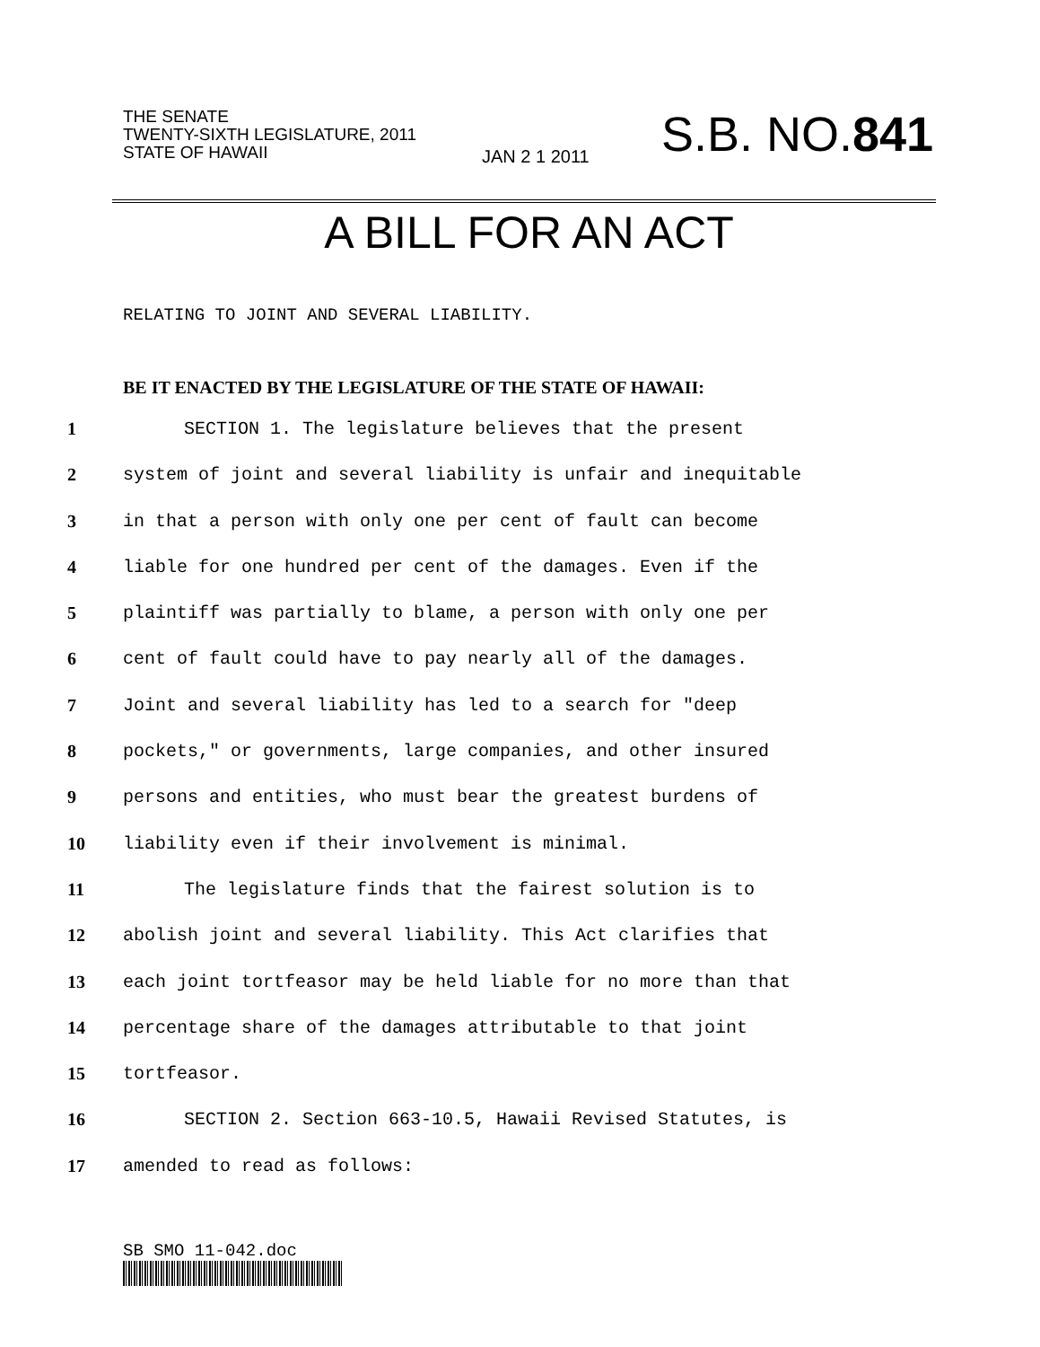THE SENATE
TWENTY-SIXTH LEGISLATURE, 2011
STATE OF HAWAII
JAN 2 1 2011
S.B. NO.841
A BILL FOR AN ACT
RELATING TO JOINT AND SEVERAL LIABILITY.
BE IT ENACTED BY THE LEGISLATURE OF THE STATE OF HAWAII:
1 SECTION 1. The legislature believes that the present
2 system of joint and several liability is unfair and inequitable
3 in that a person with only one per cent of fault can become
4 liable for one hundred per cent of the damages. Even if the
5 plaintiff was partially to blame, a person with only one per
6 cent of fault could have to pay nearly all of the damages.
7 Joint and several liability has led to a search for "deep
8 pockets," or governments, large companies, and other insured
9 persons and entities, who must bear the greatest burdens of
10 liability even if their involvement is minimal.
11 The legislature finds that the fairest solution is to
12 abolish joint and several liability. This Act clarifies that
13 each joint tortfeasor may be held liable for no more than that
14 percentage share of the damages attributable to that joint
15 tortfeasor.
16 SECTION 2. Section 663-10.5, Hawaii Revised Statutes, is
17 amended to read as follows:
SB SMO 11-042.doc